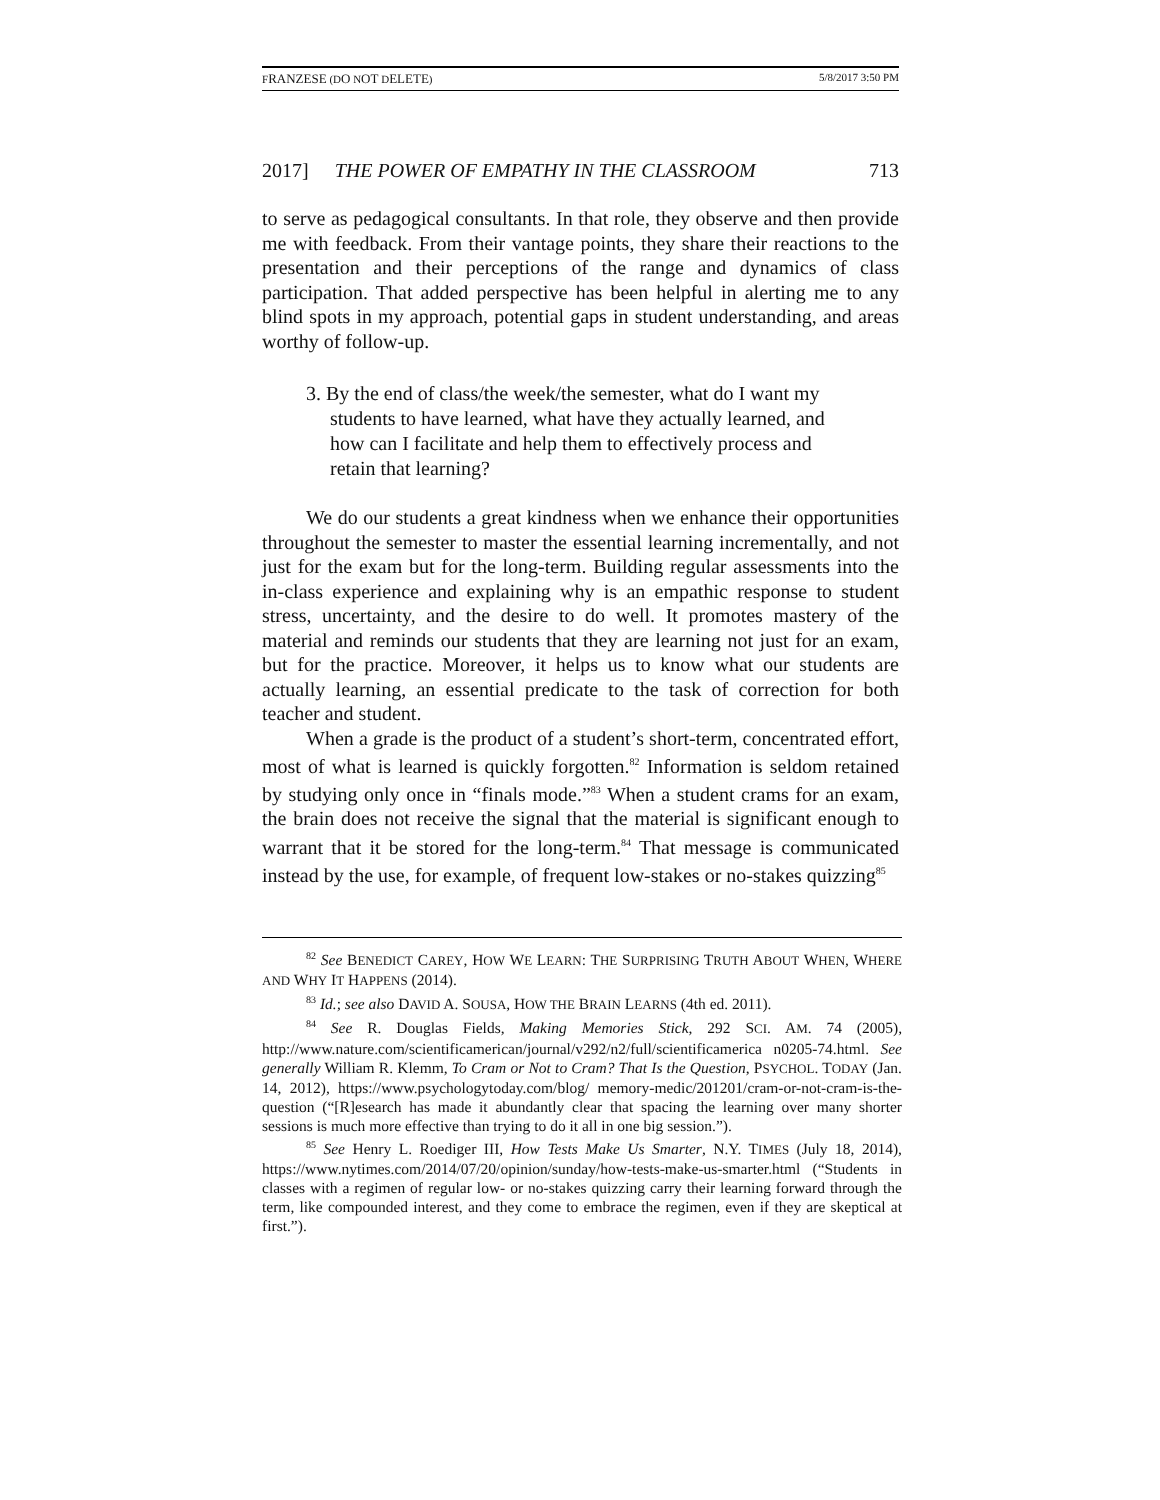FRANZESE (DO NOT DELETE) 5/8/2017 3:50 PM
2017] THE POWER OF EMPATHY IN THE CLASSROOM 713
to serve as pedagogical consultants. In that role, they observe and then provide me with feedback. From their vantage points, they share their reactions to the presentation and their perceptions of the range and dynamics of class participation. That added perspective has been helpful in alerting me to any blind spots in my approach, potential gaps in student understanding, and areas worthy of follow-up.
3. By the end of class/the week/the semester, what do I want my students to have learned, what have they actually learned, and how can I facilitate and help them to effectively process and retain that learning?
We do our students a great kindness when we enhance their opportunities throughout the semester to master the essential learning incrementally, and not just for the exam but for the long-term. Building regular assessments into the in-class experience and explaining why is an empathic response to student stress, uncertainty, and the desire to do well. It promotes mastery of the material and reminds our students that they are learning not just for an exam, but for the practice. Moreover, it helps us to know what our students are actually learning, an essential predicate to the task of correction for both teacher and student.
When a grade is the product of a student’s short-term, concentrated effort, most of what is learned is quickly forgotten.<sup>82</sup> Information is seldom retained by studying only once in “finals mode.”<sup>83</sup> When a student crams for an exam, the brain does not receive the signal that the material is significant enough to warrant that it be stored for the long-term.<sup>84</sup> That message is communicated instead by the use, for example, of frequent low-stakes or no-stakes quizzing<sup>85</sup>
<sup>82</sup> See BENEDICT CAREY, HOW WE LEARN: THE SURPRISING TRUTH ABOUT WHEN, WHERE AND WHY IT HAPPENS (2014).
<sup>83</sup> Id.; see also DAVID A. SOUSA, HOW THE BRAIN LEARNS (4th ed. 2011).
<sup>84</sup> See R. Douglas Fields, Making Memories Stick, 292 SCI. AM. 74 (2005), http://www.nature.com/scientificamerican/journal/v292/n2/full/scientificamerica n0205-74.html. See generally William R. Klemm, To Cram or Not to Cram? That Is the Question, PSYCHOL. TODAY (Jan. 14, 2012), https://www.psychologytoday.com/blog/ memory-medic/201201/cram-or-not-cram-is-the-question (“[R]esearch has made it abundantly clear that spacing the learning over many shorter sessions is much more effective than trying to do it all in one big session.”).
<sup>85</sup> See Henry L. Roediger III, How Tests Make Us Smarter, N.Y. TIMES (July 18, 2014), https://www.nytimes.com/2014/07/20/opinion/sunday/how-tests-make-us-smarter.html (“Students in classes with a regimen of regular low- or no-stakes quizzing carry their learning forward through the term, like compounded interest, and they come to embrace the regimen, even if they are skeptical at first.”).